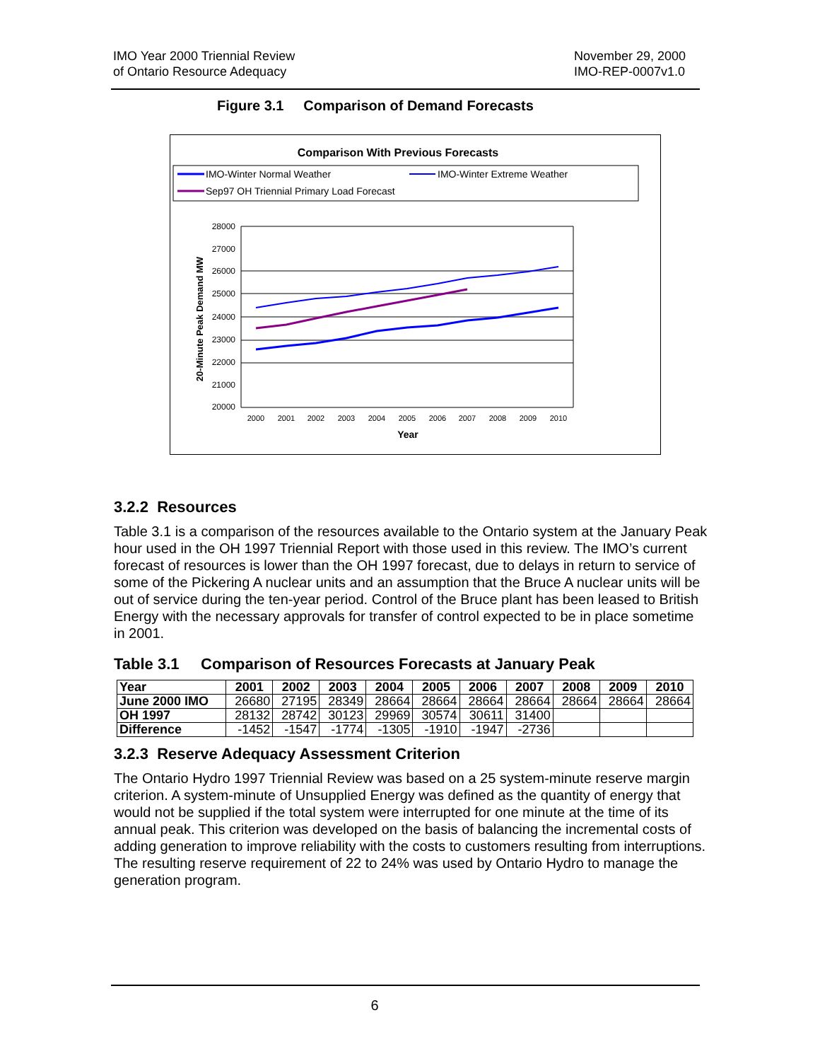IMO Year 2000 Triennial Review
of Ontario Resource Adequacy
November 29, 2000
IMO-REP-0007v1.0
Figure 3.1 Comparison of Demand Forecasts
Comparison With Previous Forecasts
IMO-Winter Normal Weather
IMO-Winter Extreme Weather
Sep97 OH Triennial Primary Load Forecast
28000
27000
26000
25000
24000
23000
22000
21000
20000
2000
2001
2002
2003
2004
2005
2006
2007
2008
2009
2010
Year
20-Minute Peak Demand MW
3.2.2 Resources
Table 3.1 is a comparison of the resources available to the Ontario system at the January Peak hour used in the OH 1997 Triennial Report with those used in this review. The IMO’s current forecast of resources is lower than the OH 1997 forecast, due to delays in return to service of some of the Pickering A nuclear units and an assumption that the Bruce A nuclear units will be out of service during the ten-year period. Control of the Bruce plant has been leased to British Energy with the necessary approvals for transfer of control expected to be in place sometime in 2001.
Table 3.1 Comparison of Resources Forecasts at January Peak
| Year | 2001 | 2002 | 2003 | 2004 | 2005 | 2006 | 2007 | 2008 | 2009 | 2010 |
| --- | --- | --- | --- | --- | --- | --- | --- | --- | --- | --- |
| June 2000 IMO | 26680 | 27195 | 28349 | 28664 | 28664 | 28664 | 28664 | 28664 | 28664 | 28664 |
| OH 1997 | 28132 | 28742 | 30123 | 29969 | 30574 | 30611 | 31400 | | | |
| Difference | -1452 | -1547 | -1774 | -1305 | -1910 | -1947 | -2736 | | | |
3.2.3 Reserve Adequacy Assessment Criterion
The Ontario Hydro 1997 Triennial Review was based on a 25 system-minute reserve margin criterion. A system-minute of Unsupplied Energy was defined as the quantity of energy that would not be supplied if the total system were interrupted for one minute at the time of its annual peak. This criterion was developed on the basis of balancing the incremental costs of adding generation to improve reliability with the costs to customers resulting from interruptions. The resulting reserve requirement of 22 to 24% was used by Ontario Hydro to manage the generation program.
6